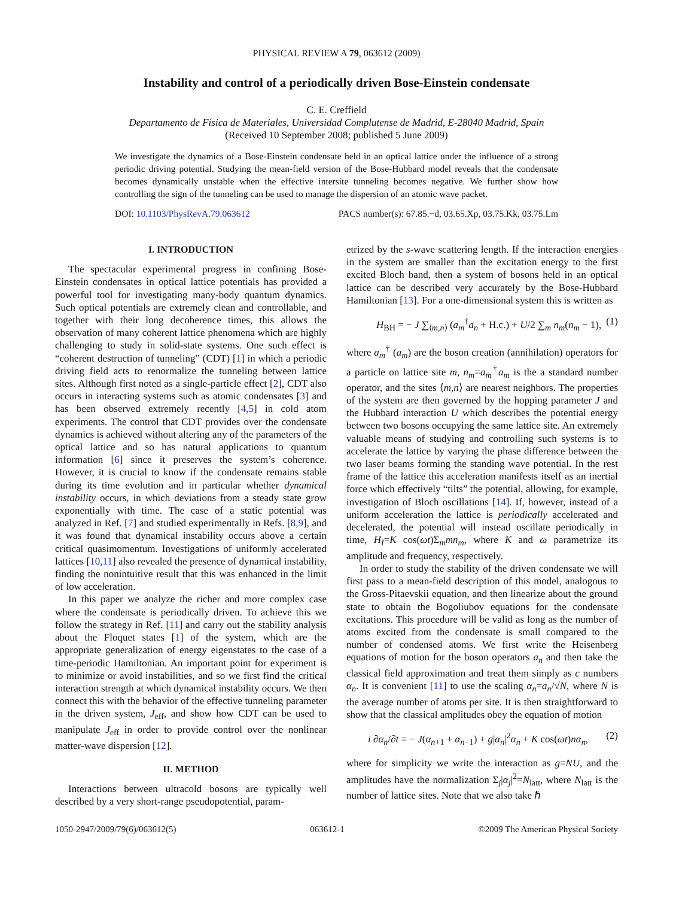PHYSICAL REVIEW A 79, 063612 (2009)
Instability and control of a periodically driven Bose-Einstein condensate
C. E. Creffield
Departamento de Física de Materiales, Universidad Complutense de Madrid, E-28040 Madrid, Spain
(Received 10 September 2008; published 5 June 2009)
We investigate the dynamics of a Bose-Einstein condensate held in an optical lattice under the influence of a strong periodic driving potential. Studying the mean-field version of the Bose-Hubbard model reveals that the condensate becomes dynamically unstable when the effective intersite tunneling becomes negative. We further show how controlling the sign of the tunneling can be used to manage the dispersion of an atomic wave packet.
DOI: 10.1103/PhysRevA.79.063612 PACS number(s): 67.85.−d, 03.65.Xp, 03.75.Kk, 03.75.Lm
I. INTRODUCTION
The spectacular experimental progress in confining Bose-Einstein condensates in optical lattice potentials has provided a powerful tool for investigating many-body quantum dynamics. Such optical potentials are extremely clean and controllable, and together with their long decoherence times, this allows the observation of many coherent lattice phenomena which are highly challenging to study in solid-state systems. One such effect is “coherent destruction of tunneling” (CDT) [1] in which a periodic driving field acts to renormalize the tunneling between lattice sites. Although first noted as a single-particle effect [2], CDT also occurs in interacting systems such as atomic condensates [3] and has been observed extremely recently [4,5] in cold atom experiments. The control that CDT provides over the condensate dynamics is achieved without altering any of the parameters of the optical lattice and so has natural applications to quantum information [6] since it preserves the system’s coherence. However, it is crucial to know if the condensate remains stable during its time evolution and in particular whether dynamical instability occurs, in which deviations from a steady state grow exponentially with time. The case of a static potential was analyzed in Ref. [7] and studied experimentally in Refs. [8,9], and it was found that dynamical instability occurs above a certain critical quasimomentum. Investigations of uniformly accelerated lattices [10,11] also revealed the presence of dynamical instability, finding the nonintuitive result that this was enhanced in the limit of low acceleration.
In this paper we analyze the richer and more complex case where the condensate is periodically driven. To achieve this we follow the strategy in Ref. [11] and carry out the stability analysis about the Floquet states [1] of the system, which are the appropriate generalization of energy eigenstates to the case of a time-periodic Hamiltonian. An important point for experiment is to minimize or avoid instabilities, and so we first find the critical interaction strength at which dynamical instability occurs. We then connect this with the behavior of the effective tunneling parameter in the driven system, J<sub>eff</sub>, and show how CDT can be used to manipulate J<sub>eff</sub> in order to provide control over the nonlinear matter-wave dispersion [12].
II. METHOD
Interactions between ultracold bosons are typically well described by a very short-range pseudopotential, param-
etrized by the s-wave scattering length. If the interaction energies in the system are smaller than the excitation energy to the first excited Bloch band, then a system of bosons held in an optical lattice can be described very accurately by the Bose-Hubbard Hamiltonian [13]. For a one-dimensional system this is written as
H<sub>BH</sub> = − J ∑<sub>⟨m,n⟩</sub> (a<sub>m</sub><sup>†</sup>a<sub>n</sub> + H.c.) + U/2 ∑<sub>m</sub> n<sub>m</sub>(n<sub>m</sub> − 1), (1)
where a<sub>m</sub><sup>†</sup> (a<sub>m</sub>) are the boson creation (annihilation) operators for a particle on lattice site m, n<sub>m</sub>=a<sub>m</sub><sup>†</sup>a<sub>m</sub> is the a standard number operator, and the sites ⟨m,n⟩ are nearest neighbors. The properties of the system are then governed by the hopping parameter J and the Hubbard interaction U which describes the potential energy between two bosons occupying the same lattice site. An extremely valuable means of studying and controlling such systems is to accelerate the lattice by varying the phase difference between the two laser beams forming the standing wave potential. In the rest frame of the lattice this acceleration manifests itself as an inertial force which effectively “tilts” the potential, allowing, for example, investigation of Bloch oscillations [14]. If, however, instead of a uniform acceleration the lattice is periodically accelerated and decelerated, the potential will instead oscillate periodically in time, H<sub>I</sub>=K cos(ωt)Σ<sub>m</sub>mn<sub>m</sub>, where K and ω parametrize its amplitude and frequency, respectively.
In order to study the stability of the driven condensate we will first pass to a mean-field description of this model, analogous to the Gross-Pitaevskii equation, and then linearize about the ground state to obtain the Bogoliubov equations for the condensate excitations. This procedure will be valid as long as the number of atoms excited from the condensate is small compared to the number of condensed atoms. We first write the Heisenberg equations of motion for the boson operators a<sub>n</sub> and then take the classical field approximation and treat them simply as c numbers α<sub>n</sub>. It is convenient [11] to use the scaling α<sub>n</sub>=a<sub>n</sub>/√N, where N is the average number of atoms per site. It is then straightforward to show that the classical amplitudes obey the equation of motion
i ∂α<sub>n</sub>/∂t = − J(α<sub>n+1</sub> + α<sub>n−1</sub>) + g|α<sub>n</sub>|<sup>2</sup>α<sub>n</sub> + K cos(ωt)nα<sub>n</sub>, (2)
where for simplicity we write the interaction as g=NU, and the amplitudes have the normalization Σ<sub>j</sub>|α<sub>j</sub>|<sup>2</sup>=N<sub>latt</sub>, where N<sub>latt</sub> is the number of lattice sites. Note that we also take ℏ
1050-2947/2009/79(6)/063612(5) 063612-1 ©2009 The American Physical Society